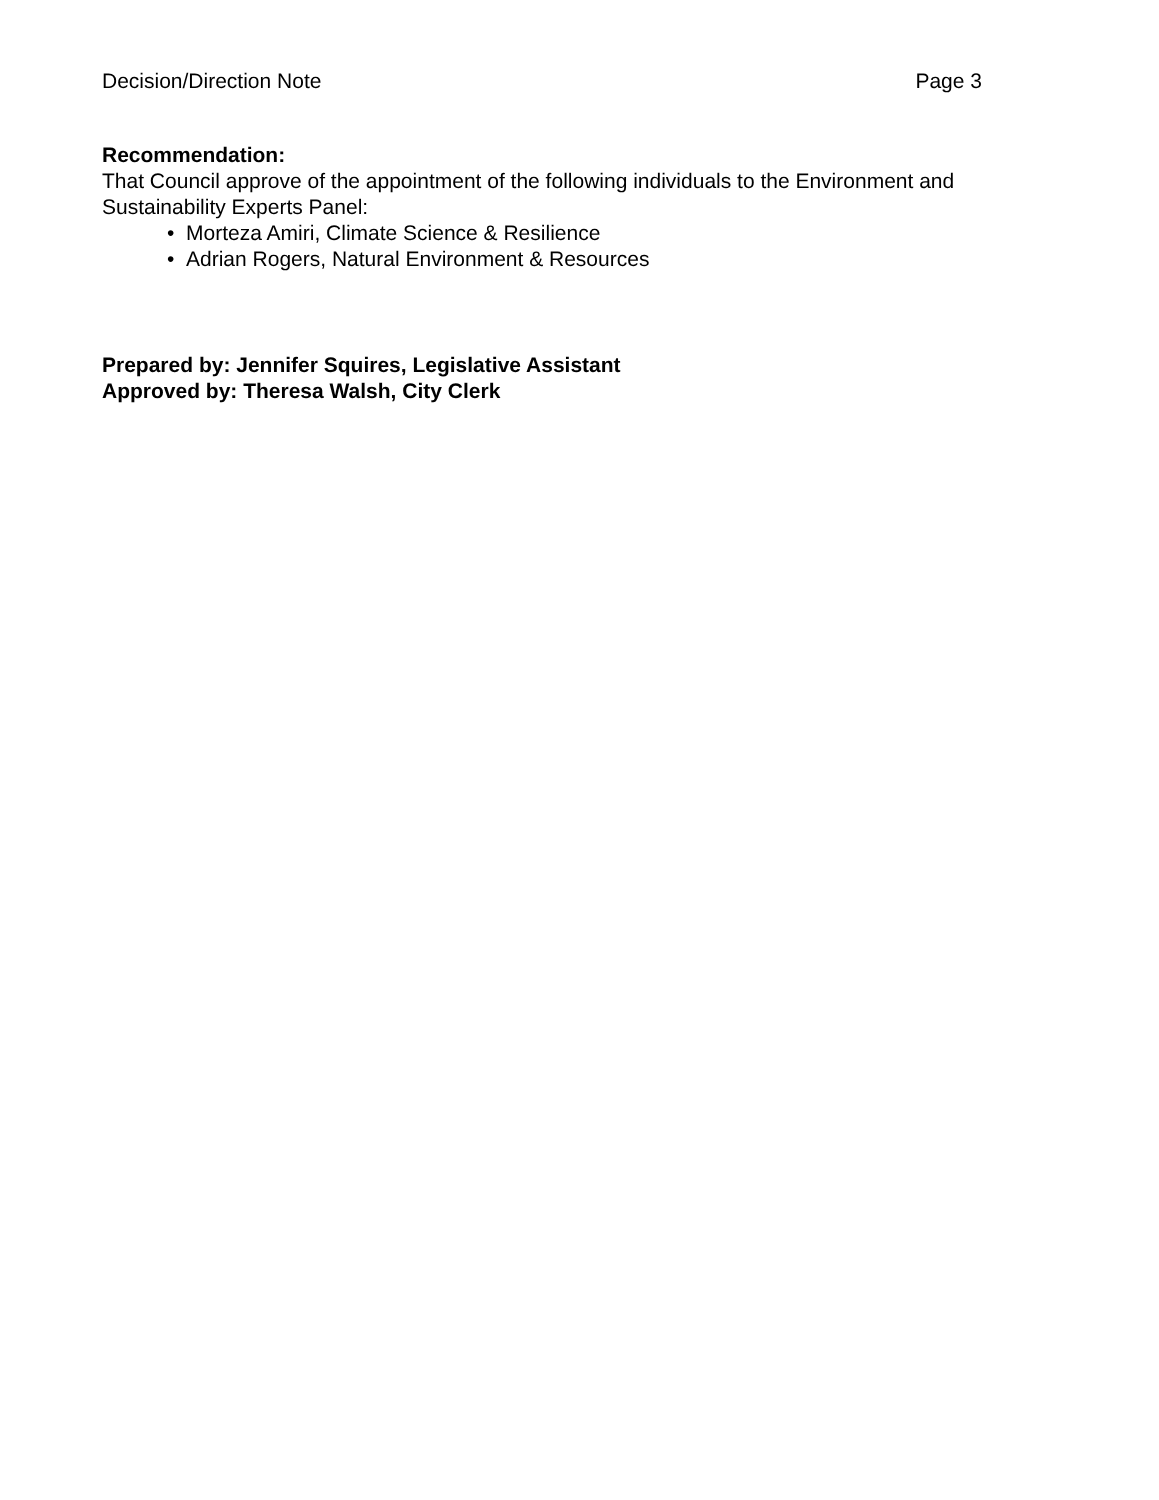Decision/Direction Note Page 3
Recommendation:
That Council approve of the appointment of the following individuals to the Environment and Sustainability Experts Panel:
• Morteza Amiri, Climate Science & Resilience
• Adrian Rogers, Natural Environment & Resources
Prepared by: Jennifer Squires, Legislative Assistant
Approved by: Theresa Walsh, City Clerk